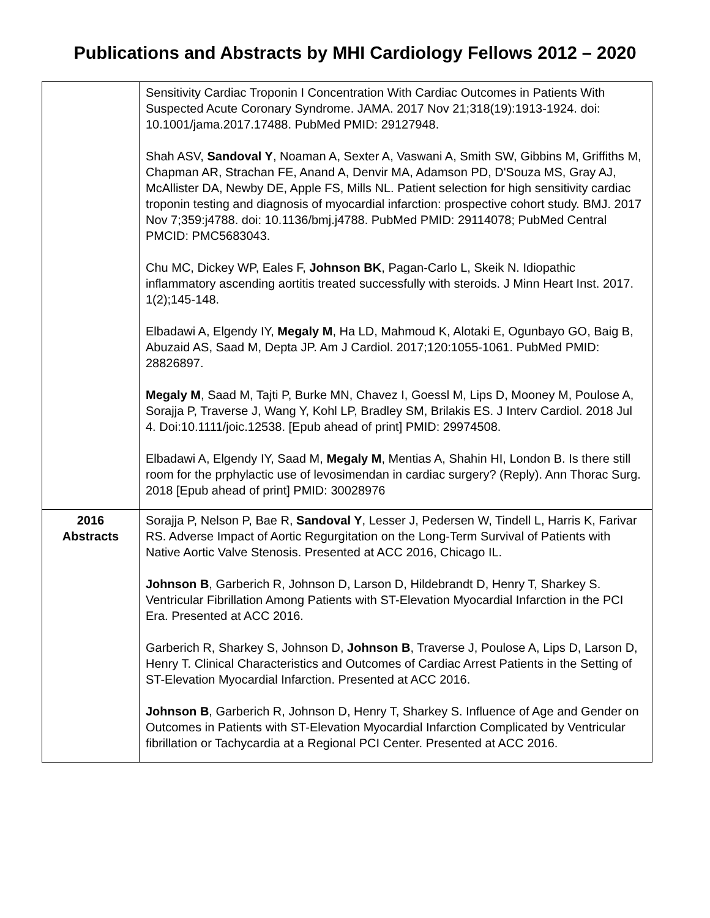Publications and Abstracts by MHI Cardiology Fellows 2012 – 2020
| | Sensitivity Cardiac Troponin I Concentration With Cardiac Outcomes in Patients With Suspected Acute Coronary Syndrome. JAMA. 2017 Nov 21;318(19):1913-1924. doi: 10.1001/jama.2017.17488. PubMed PMID: 29127948. Shah ASV, Sandoval Y , Noaman A, Sexter A, Vaswani A, Smith SW, Gibbins M, Griffiths M, Chapman AR, Strachan FE, Anand A, Denvir MA, Adamson PD, D'Souza MS, Gray AJ, McAllister DA, Newby DE, Apple FS, Mills NL. Patient selection for high sensitivity cardiac troponin testing and diagnosis of myocardial infarction: prospective cohort study. BMJ. 2017 Nov 7;359:j4788. doi: 10.1136/bmj.j4788. PubMed PMID: 29114078; PubMed Central PMCID: PMC5683043. Chu MC, Dickey WP, Eales F, Johnson BK , Pagan-Carlo L, Skeik N. Idiopathic inflammatory ascending aortitis treated successfully with steroids. J Minn Heart Inst. 2017. 1(2);145-148. Elbadawi A, Elgendy IY, Megaly M , Ha LD, Mahmoud K, Alotaki E, Ogunbayo GO, Baig B, Abuzaid AS, Saad M, Depta JP. Am J Cardiol. 2017;120:1055-1061. PubMed PMID: 28826897. Megaly M , Saad M, Tajti P, Burke MN, Chavez I, Goessl M, Lips D, Mooney M, Poulose A, Sorajja P, Traverse J, Wang Y, Kohl LP, Bradley SM, Brilakis ES. J Interv Cardiol. 2018 Jul 4. Doi:10.1111/joic.12538. [Epub ahead of print] PMID: 29974508. Elbadawi A, Elgendy IY, Saad M, Megaly M , Mentias A, Shahin HI, London B. Is there still room for the prphylactic use of levosimendan in cardiac surgery? (Reply). Ann Thorac Surg. 2018 [Epub ahead of print] PMID: 30028976 |
| 2016 Abstracts | Sorajja P, Nelson P, Bae R, Sandoval Y , Lesser J, Pedersen W, Tindell L, Harris K, Farivar RS. Adverse Impact of Aortic Regurgitation on the Long-Term Survival of Patients with Native Aortic Valve Stenosis. Presented at ACC 2016, Chicago IL. Johnson B , Garberich R, Johnson D, Larson D, Hildebrandt D, Henry T, Sharkey S. Ventricular Fibrillation Among Patients with ST-Elevation Myocardial Infarction in the PCI Era. Presented at ACC 2016. Garberich R, Sharkey S, Johnson D, Johnson B , Traverse J, Poulose A, Lips D, Larson D, Henry T. Clinical Characteristics and Outcomes of Cardiac Arrest Patients in the Setting of ST-Elevation Myocardial Infarction. Presented at ACC 2016. Johnson B , Garberich R, Johnson D, Henry T, Sharkey S. Influence of Age and Gender on Outcomes in Patients with ST-Elevation Myocardial Infarction Complicated by Ventricular fibrillation or Tachycardia at a Regional PCI Center. Presented at ACC 2016. |